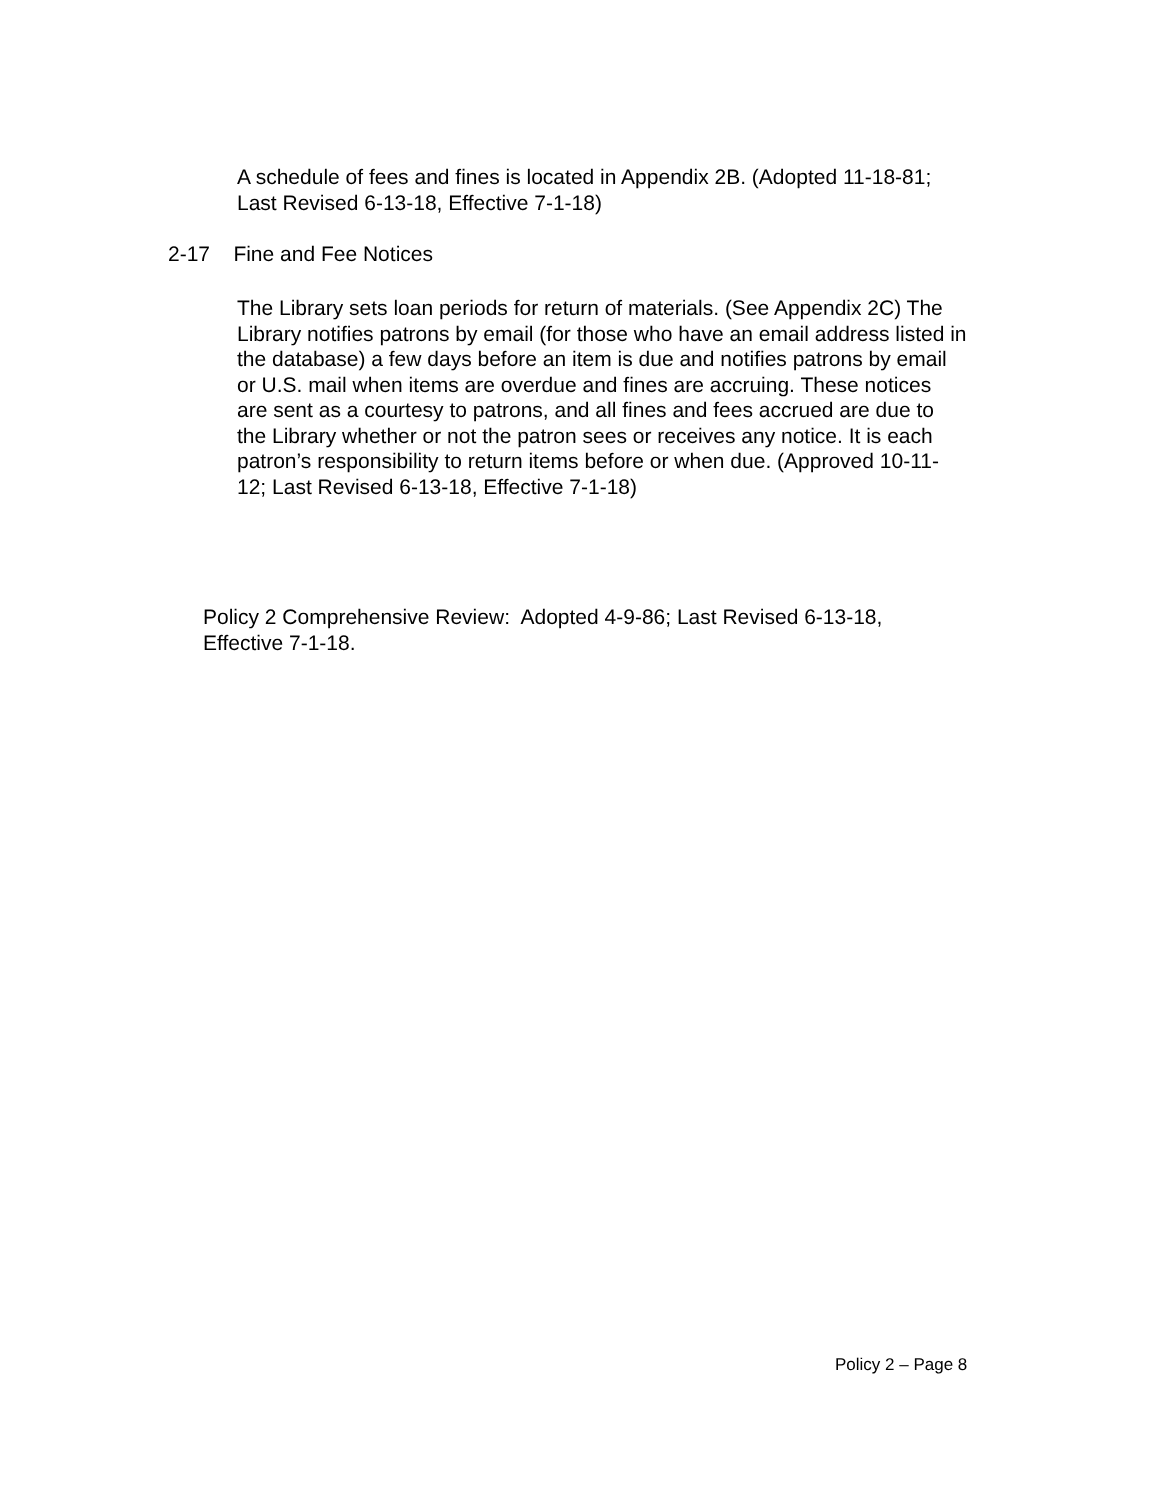A schedule of fees and fines is located in Appendix 2B. (Adopted 11-18-81; Last Revised 6-13-18, Effective 7-1-18)
2-17 Fine and Fee Notices
The Library sets loan periods for return of materials. (See Appendix 2C) The Library notifies patrons by email (for those who have an email address listed in the database) a few days before an item is due and notifies patrons by email or U.S. mail when items are overdue and fines are accruing. These notices are sent as a courtesy to patrons, and all fines and fees accrued are due to the Library whether or not the patron sees or receives any notice. It is each patron’s responsibility to return items before or when due. (Approved 10-11-12; Last Revised 6-13-18, Effective 7-1-18)
Policy 2 Comprehensive Review: Adopted 4-9-86; Last Revised 6-13-18, Effective 7-1-18.
Policy 2 – Page 8